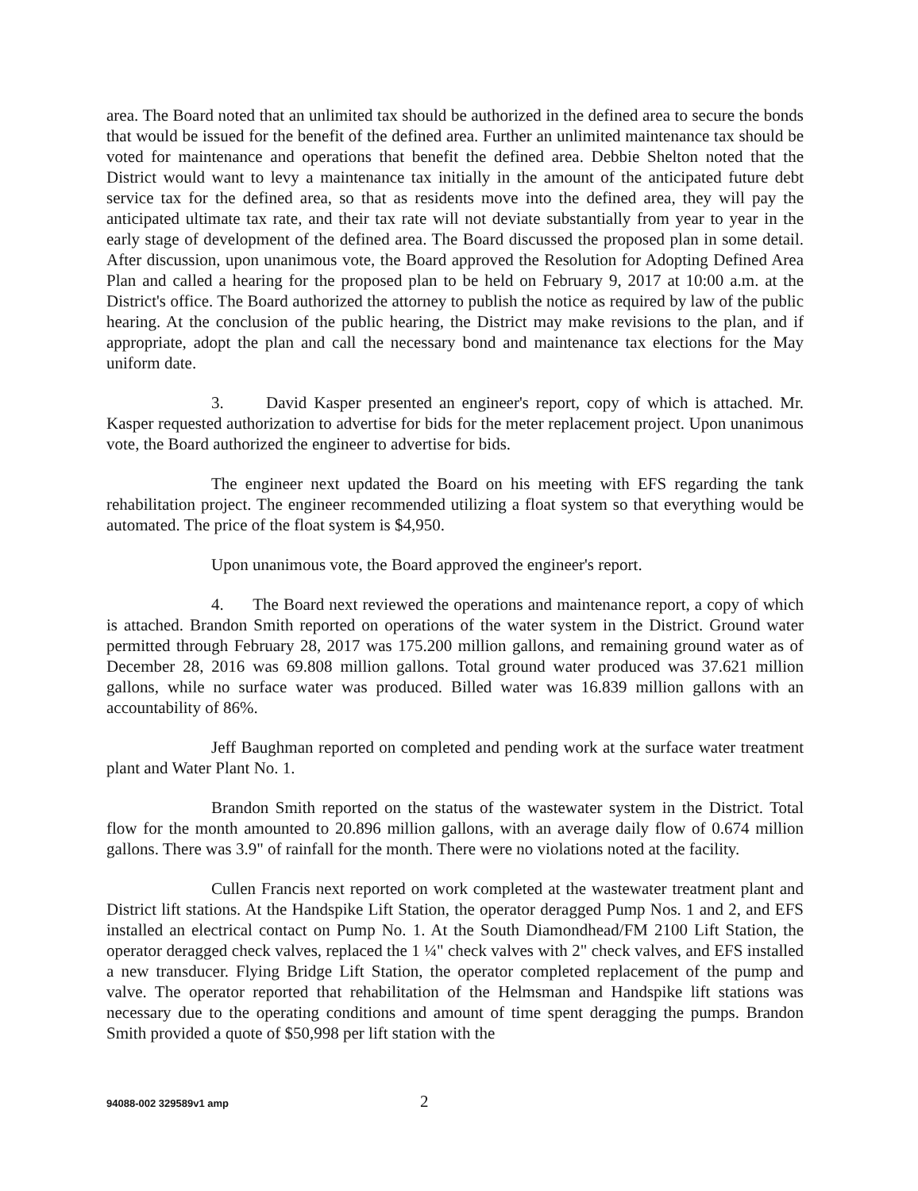area. The Board noted that an unlimited tax should be authorized in the defined area to secure the bonds that would be issued for the benefit of the defined area. Further an unlimited maintenance tax should be voted for maintenance and operations that benefit the defined area. Debbie Shelton noted that the District would want to levy a maintenance tax initially in the amount of the anticipated future debt service tax for the defined area, so that as residents move into the defined area, they will pay the anticipated ultimate tax rate, and their tax rate will not deviate substantially from year to year in the early stage of development of the defined area. The Board discussed the proposed plan in some detail. After discussion, upon unanimous vote, the Board approved the Resolution for Adopting Defined Area Plan and called a hearing for the proposed plan to be held on February 9, 2017 at 10:00 a.m. at the District's office. The Board authorized the attorney to publish the notice as required by law of the public hearing. At the conclusion of the public hearing, the District may make revisions to the plan, and if appropriate, adopt the plan and call the necessary bond and maintenance tax elections for the May uniform date.
3. David Kasper presented an engineer's report, copy of which is attached. Mr. Kasper requested authorization to advertise for bids for the meter replacement project. Upon unanimous vote, the Board authorized the engineer to advertise for bids.
The engineer next updated the Board on his meeting with EFS regarding the tank rehabilitation project. The engineer recommended utilizing a float system so that everything would be automated. The price of the float system is $4,950.
Upon unanimous vote, the Board approved the engineer's report.
4. The Board next reviewed the operations and maintenance report, a copy of which is attached. Brandon Smith reported on operations of the water system in the District. Ground water permitted through February 28, 2017 was 175.200 million gallons, and remaining ground water as of December 28, 2016 was 69.808 million gallons. Total ground water produced was 37.621 million gallons, while no surface water was produced. Billed water was 16.839 million gallons with an accountability of 86%.
Jeff Baughman reported on completed and pending work at the surface water treatment plant and Water Plant No. 1.
Brandon Smith reported on the status of the wastewater system in the District. Total flow for the month amounted to 20.896 million gallons, with an average daily flow of 0.674 million gallons. There was 3.9" of rainfall for the month. There were no violations noted at the facility.
Cullen Francis next reported on work completed at the wastewater treatment plant and District lift stations. At the Handspike Lift Station, the operator deragged Pump Nos. 1 and 2, and EFS installed an electrical contact on Pump No. 1. At the South Diamondhead/FM 2100 Lift Station, the operator deragged check valves, replaced the 1 ¼" check valves with 2" check valves, and EFS installed a new transducer. Flying Bridge Lift Station, the operator completed replacement of the pump and valve. The operator reported that rehabilitation of the Helmsman and Handspike lift stations was necessary due to the operating conditions and amount of time spent deragging the pumps. Brandon Smith provided a quote of $50,998 per lift station with the
94088-002 329589v1 amp 2